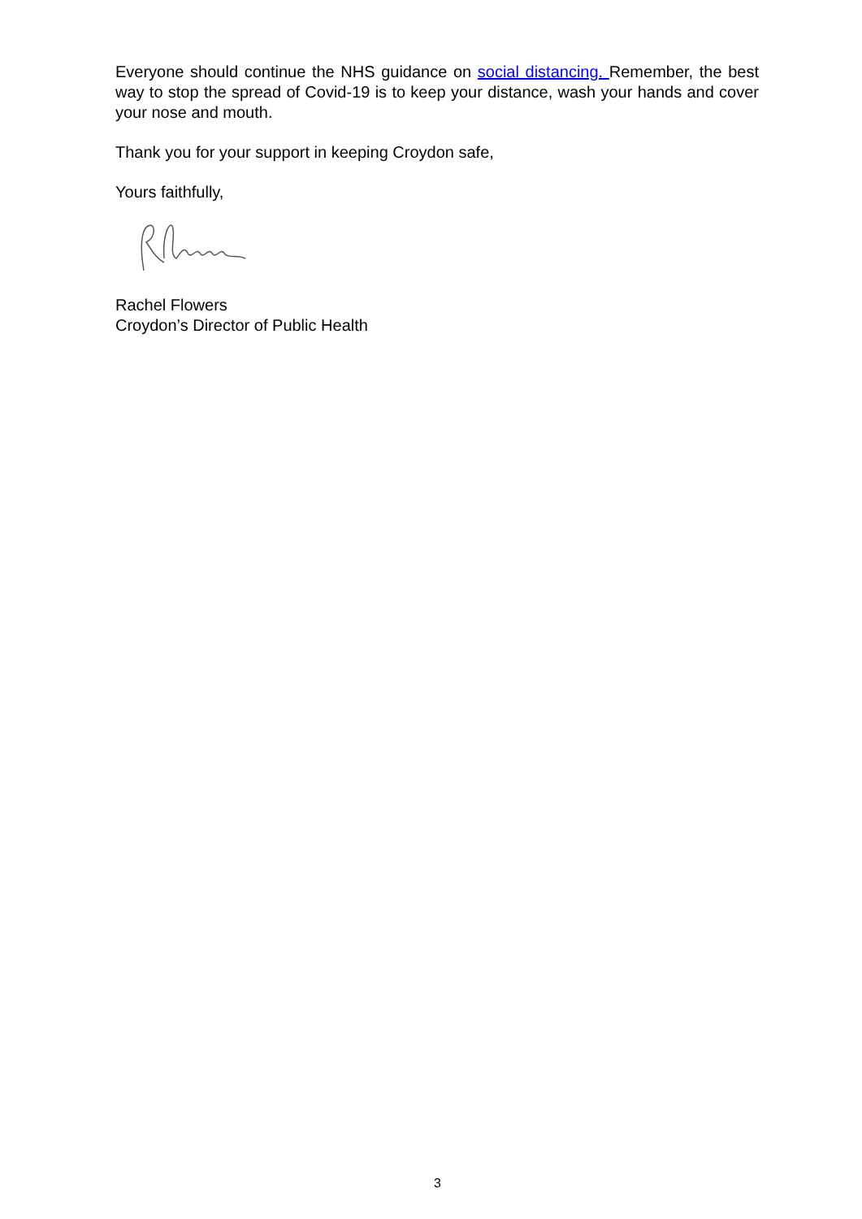Everyone should continue the NHS guidance on social distancing. Remember, the best way to stop the spread of Covid-19 is to keep your distance, wash your hands and cover your nose and mouth.
Thank you for your support in keeping Croydon safe,
Yours faithfully,
Rachel Flowers
Croydon’s Director of Public Health
3